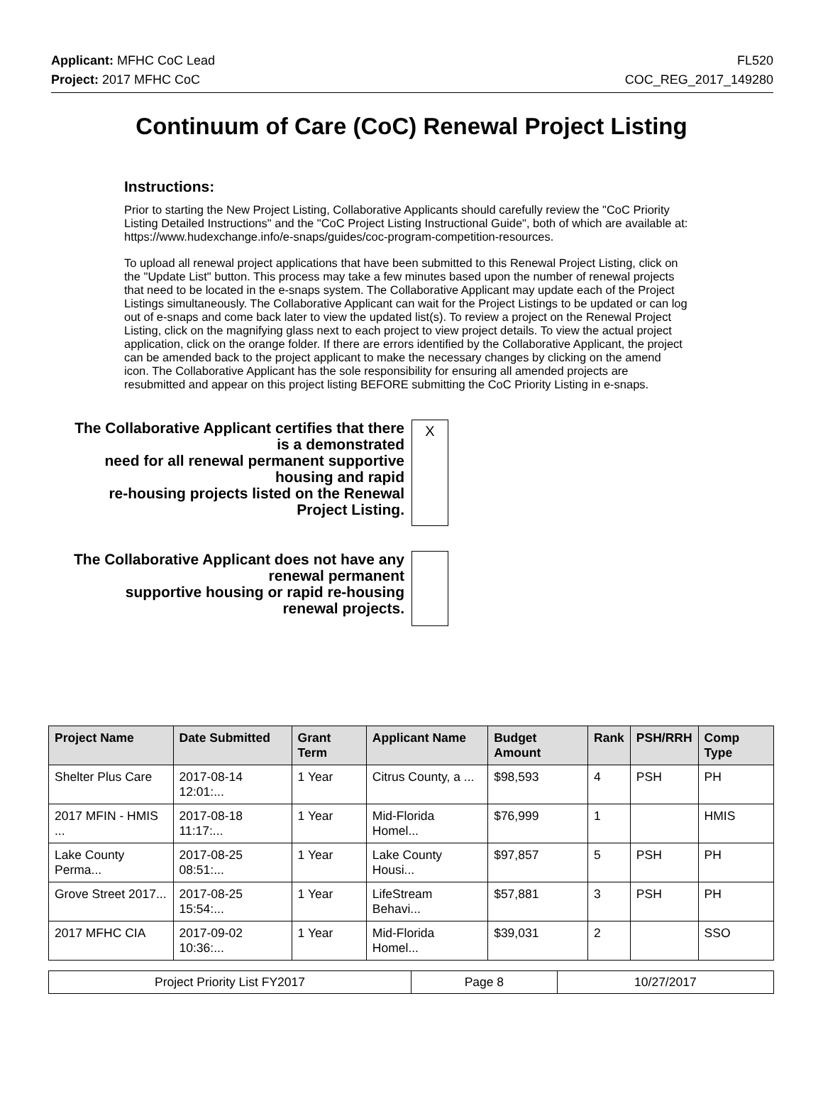Applicant: MFHC CoC Lead FL520
Project: 2017 MFHC CoC COC_REG_2017_149280
Continuum of Care (CoC) Renewal Project Listing
Instructions:
Prior to starting the New Project Listing, Collaborative Applicants should carefully review the "CoC Priority Listing Detailed Instructions" and the "CoC Project Listing Instructional Guide", both of which are available at: https://www.hudexchange.info/e-snaps/guides/coc-program-competition-resources.
To upload all renewal project applications that have been submitted to this Renewal Project Listing, click on the "Update List" button. This process may take a few minutes based upon the number of renewal projects that need to be located in the e-snaps system. The Collaborative Applicant may update each of the Project Listings simultaneously. The Collaborative Applicant can wait for the Project Listings to be updated or can log out of e-snaps and come back later to view the updated list(s). To review a project on the Renewal Project Listing, click on the magnifying glass next to each project to view project details. To view the actual project application, click on the orange folder. If there are errors identified by the Collaborative Applicant, the project can be amended back to the project applicant to make the necessary changes by clicking on the amend icon. The Collaborative Applicant has the sole responsibility for ensuring all amended projects are resubmitted and appear on this project listing BEFORE submitting the CoC Priority Listing in e-snaps.
The Collaborative Applicant certifies that there is a demonstrated
need for all renewal permanent supportive housing and rapid
re-housing projects listed on the Renewal Project Listing.
X
The Collaborative Applicant does not have any renewal permanent
supportive housing or rapid re-housing renewal projects.
| Project Name | Date Submitted | Grant Term | Applicant Name | Budget Amount | Rank | PSH/RRH | Comp Type |
| --- | --- | --- | --- | --- | --- | --- | --- |
| Shelter Plus Care | 2017-08-14 12:01:... | 1 Year | Citrus County, a ... | $98,593 | 4 | PSH | PH |
| 2017 MFIN - HMIS ... | 2017-08-18 11:17:... | 1 Year | Mid-Florida Homel... | $76,999 | 1 | | HMIS |
| Lake County Perma... | 2017-08-25 08:51:... | 1 Year | Lake County Housi... | $97,857 | 5 | PSH | PH |
| Grove Street 2017... | 2017-08-25 15:54:... | 1 Year | LifeStream Behavi... | $57,881 | 3 | PSH | PH |
| 2017 MFHC CIA | 2017-09-02 10:36:... | 1 Year | Mid-Florida Homel... | $39,031 | 2 | | SSO |
| Project Priority List FY2017 | Page 8 | 10/27/2017 |